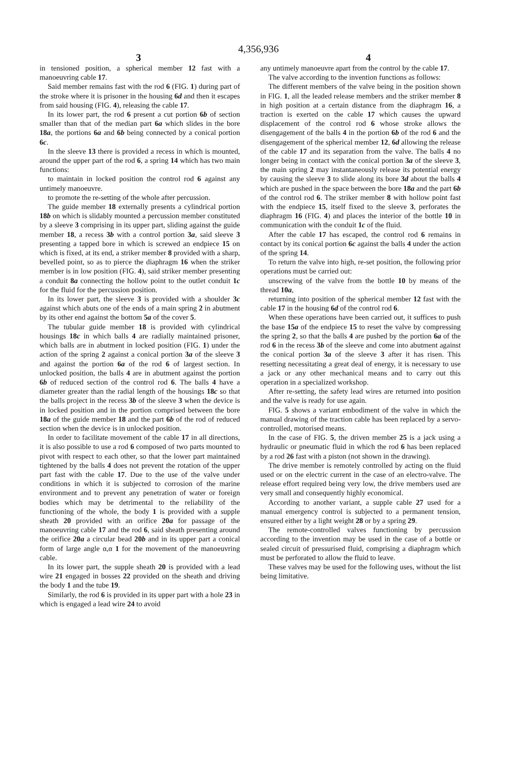4,356,936
3 4
in tensioned position, a spherical member 12 fast with a manoeuvring cable 17.
Said member remains fast with the rod 6 (FIG. 1) during part of the stroke where it is prisoner in the housing 6d and then it escapes from said housing (FIG. 4), releasing the cable 17.
In its lower part, the rod 6 present a cut portion 6b of section smaller than that of the median part 6a which slides in the bore 18a, the portions 6a and 6b being connected by a conical portion 6c.
In the sleeve 13 there is provided a recess in which is mounted, around the upper part of the rod 6, a spring 14 which has two main functions:
to maintain in locked position the control rod 6 against any untimely manoeuvre.
to promote the re-setting of the whole after percussion.
The guide member 18 externally presents a cylindrical portion 18b on which is slidably mounted a percussion member constituted by a sleeve 3 comprising in its upper part, sliding against the guide member 18, a recess 3b with a control portion 3a, said sleeve 3 presenting a tapped bore in which is screwed an endpiece 15 on which is fixed, at its end, a striker member 8 provided with a sharp, bevelled point, so as to pierce the diaphragm 16 when the striker member is in low position (FIG. 4), said striker member presenting a conduit 8a connecting the hollow point to the outlet conduit 1c for the fluid for the percussion position.
In its lower part, the sleeve 3 is provided with a shoulder 3c against which abuts one of the ends of a main spring 2 in abutment by its other end against the bottom 5a of the cover 5.
The tubular guide member 18 is provided with cylindrical housings 18c in which balls 4 are radially maintained prisoner, which balls are in abutment in locked position (FIG. 1) under the action of the spring 2 against a conical portion 3a of the sleeve 3 and against the portion 6a of the rod 6 of largest section. In unlocked position, the balls 4 are in abutment against the portion 6b of reduced section of the control rod 6. The balls 4 have a diameter greater than the radial length of the housings 18c so that the balls project in the recess 3b of the sleeve 3 when the device is in locked position and in the portion comprised between the bore 18a of the guide member 18 and the part 6b of the rod of reduced section when the device is in unlocked position.
In order to facilitate movement of the cable 17 in all directions, it is also possible to use a rod 6 composed of two parts mounted to pivot with respect to each other, so that the lower part maintained tightened by the balls 4 does not prevent the rotation of the upper part fast with the cable 17. Due to the use of the valve under conditions in which it is subjected to corrosion of the marine environment and to prevent any penetration of water or foreign bodies which may be detrimental to the reliability of the functioning of the whole, the body 1 is provided with a supple sheath 20 provided with an orifice 20a for passage of the manoeuvring cable 17 and the rod 6, said sheath presenting around the orifice 20a a circular bead 20b and in its upper part a conical form of large angle α,α 1 for the movement of the manoeuvring cable.
In its lower part, the supple sheath 20 is provided with a lead wire 21 engaged in bosses 22 provided on the sheath and driving the body 1 and the tube 19.
Similarly, the rod 6 is provided in its upper part with a hole 23 in which is engaged a lead wire 24 to avoid
any untimely manoeuvre apart from the control by the cable 17.
The valve according to the invention functions as follows:
The different members of the valve being in the position shown in FIG. 1, all the leaded release members and the striker member 8 in high position at a certain distance from the diaphragm 16, a traction is exerted on the cable 17 which causes the upward displacement of the control rod 6 whose stroke allows the disengagement of the balls 4 in the portion 6b of the rod 6 and the disengagement of the spherical member 12, 6d allowing the release of the cable 17 and its separation from the valve. The balls 4 no longer being in contact with the conical portion 3a of the sleeve 3, the main spring 2 may instantaneously release its potential energy by causing the sleeve 3 to slide along its bore 3d about the balls 4 which are pushed in the space between the bore 18a and the part 6b of the control rod 6. The striker member 8 with hollow point fast with the endpiece 15, itself fixed to the sleeve 3, perforates the diaphragm 16 (FIG. 4) and places the interior of the bottle 10 in communication with the conduit 1c of the fluid.
After the cable 17 has escaped, the control rod 6 remains in contact by its conical portion 6c against the balls 4 under the action of the spring 14.
To return the valve into high, re-set position, the following prior operations must be carried out:
unscrewing of the valve from the bottle 10 by means of the thread 10a,
returning into position of the spherical member 12 fast with the cable 17 in the housing 6d of the control rod 6.
When these operations have been carried out, it suffices to push the base 15a of the endpiece 15 to reset the valve by compressing the spring 2, so that the balls 4 are pushed by the portion 6a of the rod 6 in the recess 3b of the sleeve and come into abutment against the conical portion 3a of the sleeve 3 after it has risen. This resetting necessitating a great deal of energy, it is necessary to use a jack or any other mechanical means and to carry out this operation in a specialized workshop.
After re-setting, the safety lead wires are returned into position and the valve is ready for use again.
FIG. 5 shows a variant embodiment of the valve in which the manual drawing of the traction cable has been replaced by a servo-controlled, motorised means.
In the case of FIG. 5, the driven member 25 is a jack using a hydraulic or pneumatic fluid in which the rod 6 has been replaced by a rod 26 fast with a piston (not shown in the drawing).
The drive member is remotely controlled by acting on the fluid used or on the electric current in the case of an electro-valve. The release effort required being very low, the drive members used are very small and consequently highly economical.
According to another variant, a supple cable 27 used for a manual emergency control is subjected to a permanent tension, ensured either by a light weight 28 or by a spring 29.
The remote-controlled valves functioning by percussion according to the invention may be used in the case of a bottle or sealed circuit of pressurised fluid, comprising a diaphragm which must be perforated to allow the fluid to leave.
These valves may be used for the following uses, without the list being limitative.